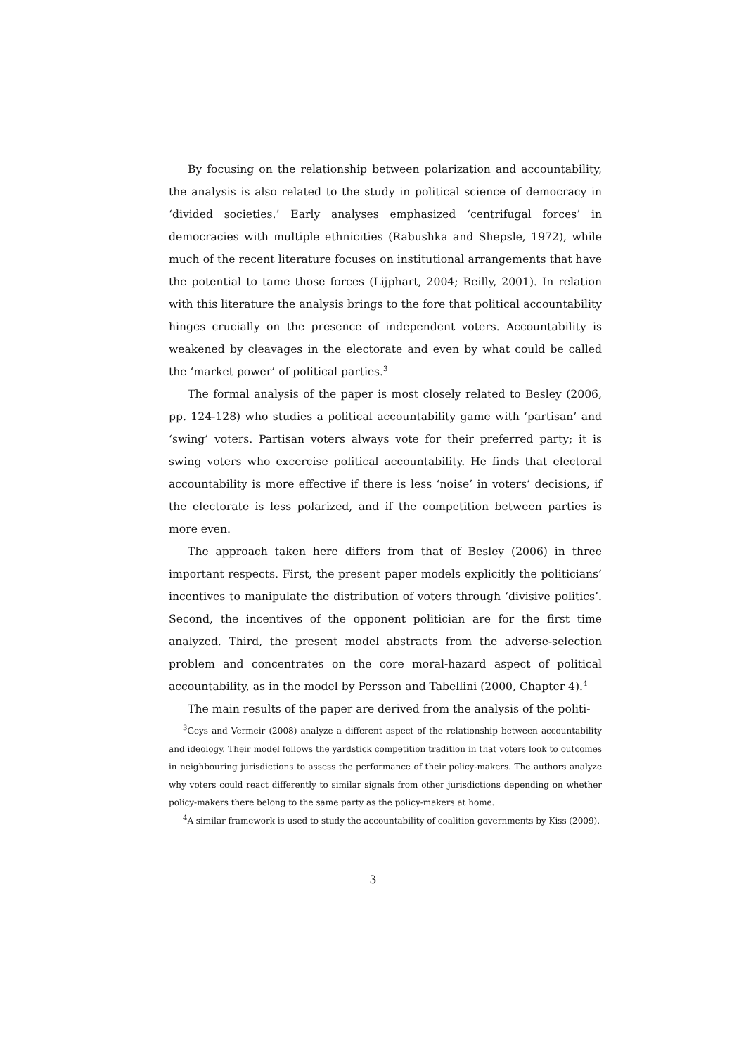By focusing on the relationship between polarization and accountability, the analysis is also related to the study in political science of democracy in ‘divided societies.’ Early analyses emphasized ‘centrifugal forces’ in democracies with multiple ethnicities (Rabushka and Shepsle, 1972), while much of the recent literature focuses on institutional arrangements that have the potential to tame those forces (Lijphart, 2004; Reilly, 2001). In relation with this literature the analysis brings to the fore that political accountability hinges crucially on the presence of independent voters. Accountability is weakened by cleavages in the electorate and even by what could be called the ‘market power’ of political parties.<sup>3</sup>
The formal analysis of the paper is most closely related to Besley (2006, pp. 124-128) who studies a political accountability game with ‘partisan’ and ‘swing’ voters. Partisan voters always vote for their preferred party; it is swing voters who excercise political accountability. He finds that electoral accountability is more effective if there is less ‘noise’ in voters’ decisions, if the electorate is less polarized, and if the competition between parties is more even.
The approach taken here differs from that of Besley (2006) in three important respects. First, the present paper models explicitly the politicians’ incentives to manipulate the distribution of voters through ‘divisive politics’. Second, the incentives of the opponent politician are for the first time analyzed. Third, the present model abstracts from the adverse-selection problem and concentrates on the core moral-hazard aspect of political accountability, as in the model by Persson and Tabellini (2000, Chapter 4).<sup>4</sup>
The main results of the paper are derived from the analysis of the politi-
<sup>3</sup> Geys and Vermeir (2008) analyze a different aspect of the relationship between accountability and ideology. Their model follows the yardstick competition tradition in that voters look to outcomes in neighbouring jurisdictions to assess the performance of their policy-makers. The authors analyze why voters could react differently to similar signals from other jurisdictions depending on whether policy-makers there belong to the same party as the policy-makers at home.
<sup>4</sup> A similar framework is used to study the accountability of coalition governments by Kiss (2009).
3